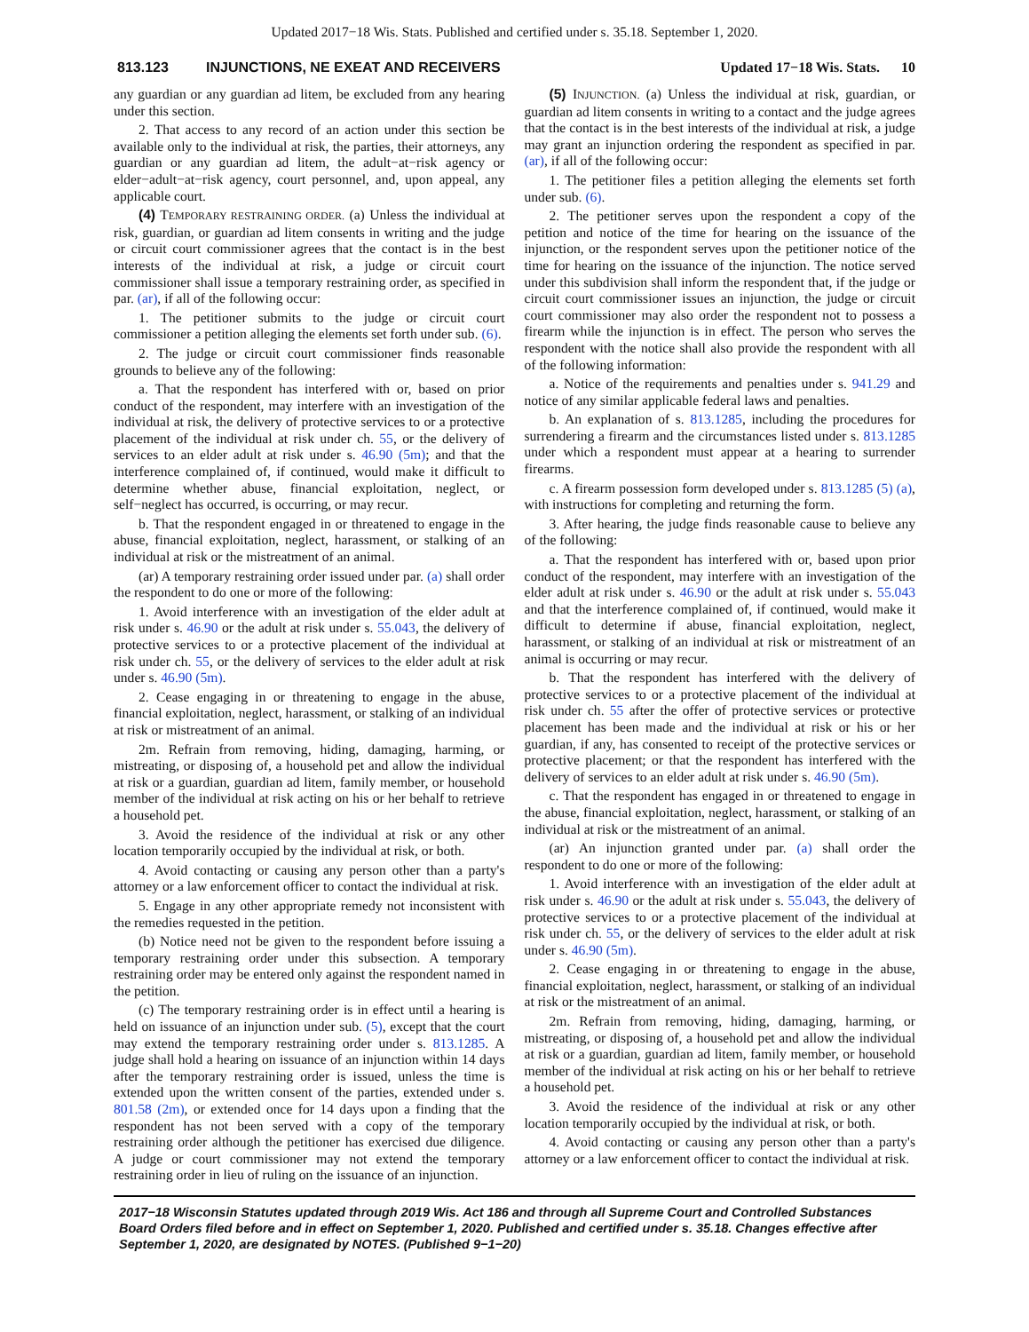Updated 2017−18 Wis. Stats. Published and certified under s. 35.18. September 1, 2020.
813.123 INJUNCTIONS, NE EXEAT AND RECEIVERS Updated 17−18 Wis. Stats. 10
any guardian or any guardian ad litem, be excluded from any hearing under this section.
2. That access to any record of an action under this section be available only to the individual at risk, the parties, their attorneys, any guardian or any guardian ad litem, the adult−at−risk agency or elder−adult−at−risk agency, court personnel, and, upon appeal, any applicable court.
(4) TEMPORARY RESTRAINING ORDER. (a) Unless the individual at risk, guardian, or guardian ad litem consents in writing and the judge or circuit court commissioner agrees that the contact is in the best interests of the individual at risk, a judge or circuit court commissioner shall issue a temporary restraining order, as specified in par. (ar), if all of the following occur:
1. The petitioner submits to the judge or circuit court commissioner a petition alleging the elements set forth under sub. (6).
2. The judge or circuit court commissioner finds reasonable grounds to believe any of the following:
a. That the respondent has interfered with or, based on prior conduct of the respondent, may interfere with an investigation of the individual at risk, the delivery of protective services to or a protective placement of the individual at risk under ch. 55, or the delivery of services to an elder adult at risk under s. 46.90 (5m); and that the interference complained of, if continued, would make it difficult to determine whether abuse, financial exploitation, neglect, or self−neglect has occurred, is occurring, or may recur.
b. That the respondent engaged in or threatened to engage in the abuse, financial exploitation, neglect, harassment, or stalking of an individual at risk or the mistreatment of an animal.
(ar) A temporary restraining order issued under par. (a) shall order the respondent to do one or more of the following:
1. Avoid interference with an investigation of the elder adult at risk under s. 46.90 or the adult at risk under s. 55.043, the delivery of protective services to or a protective placement of the individual at risk under ch. 55, or the delivery of services to the elder adult at risk under s. 46.90 (5m).
2. Cease engaging in or threatening to engage in the abuse, financial exploitation, neglect, harassment, or stalking of an individual at risk or mistreatment of an animal.
2m. Refrain from removing, hiding, damaging, harming, or mistreating, or disposing of, a household pet and allow the individual at risk or a guardian, guardian ad litem, family member, or household member of the individual at risk acting on his or her behalf to retrieve a household pet.
3. Avoid the residence of the individual at risk or any other location temporarily occupied by the individual at risk, or both.
4. Avoid contacting or causing any person other than a party's attorney or a law enforcement officer to contact the individual at risk.
5. Engage in any other appropriate remedy not inconsistent with the remedies requested in the petition.
(b) Notice need not be given to the respondent before issuing a temporary restraining order under this subsection. A temporary restraining order may be entered only against the respondent named in the petition.
(c) The temporary restraining order is in effect until a hearing is held on issuance of an injunction under sub. (5), except that the court may extend the temporary restraining order under s. 813.1285. A judge shall hold a hearing on issuance of an injunction within 14 days after the temporary restraining order is issued, unless the time is extended upon the written consent of the parties, extended under s. 801.58 (2m), or extended once for 14 days upon a finding that the respondent has not been served with a copy of the temporary restraining order although the petitioner has exercised due diligence. A judge or court commissioner may not extend the temporary restraining order in lieu of ruling on the issuance of an injunction.
(5) INJUNCTION. (a) Unless the individual at risk, guardian, or guardian ad litem consents in writing to a contact and the judge agrees that the contact is in the best interests of the individual at risk, a judge may grant an injunction ordering the respondent as specified in par. (ar), if all of the following occur:
1. The petitioner files a petition alleging the elements set forth under sub. (6).
2. The petitioner serves upon the respondent a copy of the petition and notice of the time for hearing on the issuance of the injunction, or the respondent serves upon the petitioner notice of the time for hearing on the issuance of the injunction. The notice served under this subdivision shall inform the respondent that, if the judge or circuit court commissioner issues an injunction, the judge or circuit court commissioner may also order the respondent not to possess a firearm while the injunction is in effect. The person who serves the respondent with the notice shall also provide the respondent with all of the following information:
a. Notice of the requirements and penalties under s. 941.29 and notice of any similar applicable federal laws and penalties.
b. An explanation of s. 813.1285, including the procedures for surrendering a firearm and the circumstances listed under s. 813.1285 under which a respondent must appear at a hearing to surrender firearms.
c. A firearm possession form developed under s. 813.1285 (5) (a), with instructions for completing and returning the form.
3. After hearing, the judge finds reasonable cause to believe any of the following:
a. That the respondent has interfered with or, based upon prior conduct of the respondent, may interfere with an investigation of the elder adult at risk under s. 46.90 or the adult at risk under s. 55.043 and that the interference complained of, if continued, would make it difficult to determine if abuse, financial exploitation, neglect, harassment, or stalking of an individual at risk or mistreatment of an animal is occurring or may recur.
b. That the respondent has interfered with the delivery of protective services to or a protective placement of the individual at risk under ch. 55 after the offer of protective services or protective placement has been made and the individual at risk or his or her guardian, if any, has consented to receipt of the protective services or protective placement; or that the respondent has interfered with the delivery of services to an elder adult at risk under s. 46.90 (5m).
c. That the respondent has engaged in or threatened to engage in the abuse, financial exploitation, neglect, harassment, or stalking of an individual at risk or the mistreatment of an animal.
(ar) An injunction granted under par. (a) shall order the respondent to do one or more of the following:
1. Avoid interference with an investigation of the elder adult at risk under s. 46.90 or the adult at risk under s. 55.043, the delivery of protective services to or a protective placement of the individual at risk under ch. 55, or the delivery of services to the elder adult at risk under s. 46.90 (5m).
2. Cease engaging in or threatening to engage in the abuse, financial exploitation, neglect, harassment, or stalking of an individual at risk or the mistreatment of an animal.
2m. Refrain from removing, hiding, damaging, harming, or mistreating, or disposing of, a household pet and allow the individual at risk or a guardian, guardian ad litem, family member, or household member of the individual at risk acting on his or her behalf to retrieve a household pet.
3. Avoid the residence of the individual at risk or any other location temporarily occupied by the individual at risk, or both.
4. Avoid contacting or causing any person other than a party's attorney or a law enforcement officer to contact the individual at risk.
2017−18 Wisconsin Statutes updated through 2019 Wis. Act 186 and through all Supreme Court and Controlled Substances Board Orders filed before and in effect on September 1, 2020. Published and certified under s. 35.18. Changes effective after September 1, 2020, are designated by NOTES. (Published 9−1−20)